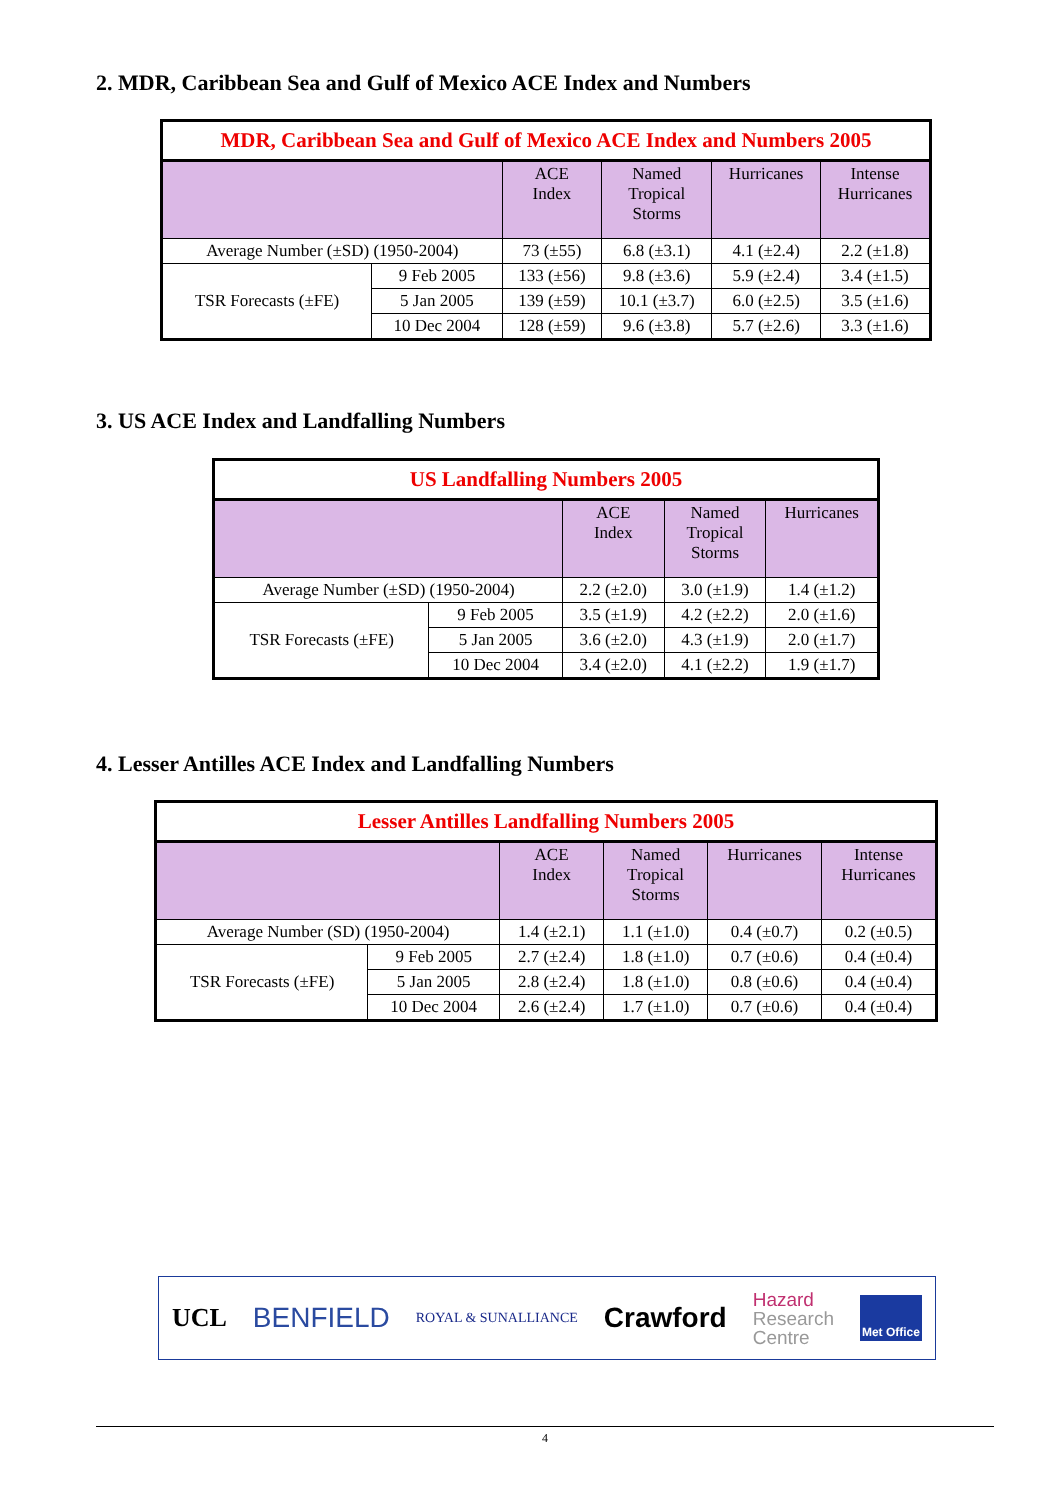2. MDR, Caribbean Sea and Gulf of Mexico ACE Index and Numbers
| MDR, Caribbean Sea and Gulf of Mexico ACE Index and Numbers 2005 | | | | | |
| | | ACE Index | Named Tropical Storms | Hurricanes | Intense Hurricanes |
| Average Number (±SD) (1950-2004) | | 73 (±55) | 6.8 (±3.1) | 4.1 (±2.4) | 2.2 (±1.8) |
| TSR Forecasts (±FE) | 9 Feb 2005 | 133 (±56) | 9.8 (±3.6) | 5.9 (±2.4) | 3.4 (±1.5) |
| | 5 Jan 2005 | 139 (±59) | 10.1 (±3.7) | 6.0 (±2.5) | 3.5 (±1.6) |
| | 10 Dec 2004 | 128 (±59) | 9.6 (±3.8) | 5.7 (±2.6) | 3.3 (±1.6) |
3. US ACE Index and Landfalling Numbers
| US Landfalling Numbers 2005 | | | | |
| | | ACE Index | Named Tropical Storms | Hurricanes |
| Average Number (±SD) (1950-2004) | | 2.2 (±2.0) | 3.0 (±1.9) | 1.4 (±1.2) |
| TSR Forecasts (±FE) | 9 Feb 2005 | 3.5 (±1.9) | 4.2 (±2.2) | 2.0 (±1.6) |
| | 5 Jan 2005 | 3.6 (±2.0) | 4.3 (±1.9) | 2.0 (±1.7) |
| | 10 Dec 2004 | 3.4 (±2.0) | 4.1 (±2.2) | 1.9 (±1.7) |
4. Lesser Antilles ACE Index and Landfalling Numbers
| Lesser Antilles Landfalling Numbers 2005 | | | | | |
| | | ACE Index | Named Tropical Storms | Hurricanes | Intense Hurricanes |
| Average Number (SD) (1950-2004) | | 1.4 (±2.1) | 1.1 (±1.0) | 0.4 (±0.7) | 0.2 (±0.5) |
| TSR Forecasts (±FE) | 9 Feb 2005 | 2.7 (±2.4) | 1.8 (±1.0) | 0.7 (±0.6) | 0.4 (±0.4) |
| | 5 Jan 2005 | 2.8 (±2.4) | 1.8 (±1.0) | 0.8 (±0.6) | 0.4 (±0.4) |
| | 10 Dec 2004 | 2.6 (±2.4) | 1.7 (±1.0) | 0.7 (±0.6) | 0.4 (±0.4) |
UCL BENFIELD ROYAL & SUNALLIANCE Crawford Hazard
Research
Centre Met Office
4